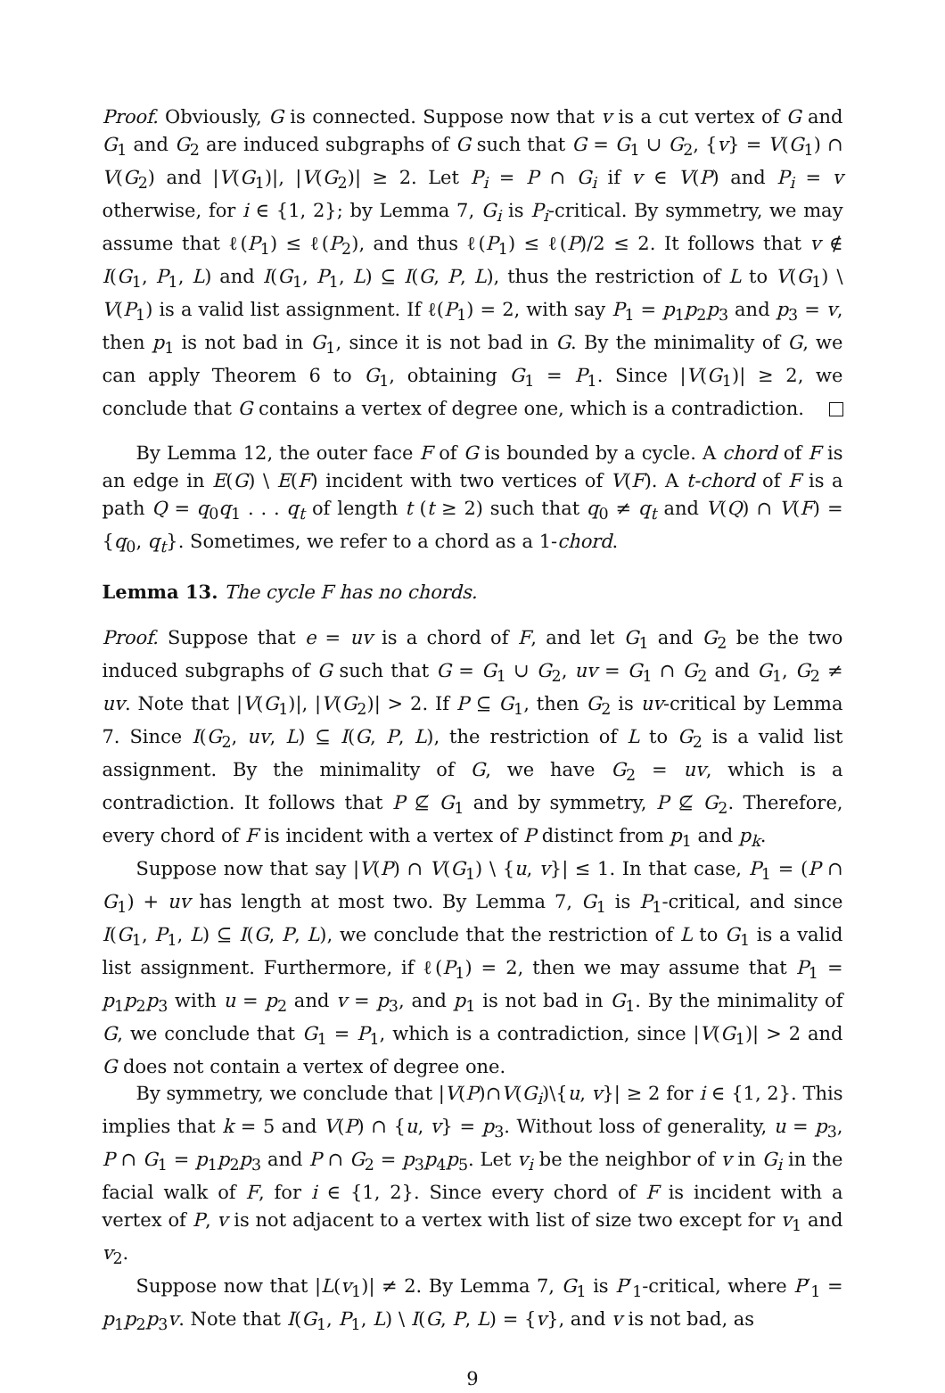Proof. Obviously, G is connected. Suppose now that v is a cut vertex of G and G<sub>1</sub> and G<sub>2</sub> are induced subgraphs of G such that G = G<sub>1</sub> ∪ G<sub>2</sub>, {v} = V(G<sub>1</sub>) ∩ V(G<sub>2</sub>) and |V(G<sub>1</sub>)|, |V(G<sub>2</sub>)| ≥ 2. Let P<sub>i</sub> = P ∩ G<sub>i</sub> if v ∈ V(P) and P<sub>i</sub> = v otherwise, for i ∈ {1, 2}; by Lemma 7, G<sub>i</sub> is P<sub>i</sub>-critical. By symmetry, we may assume that ℓ(P<sub>1</sub>) ≤ ℓ(P<sub>2</sub>), and thus ℓ(P<sub>1</sub>) ≤ ℓ(P)/2 ≤ 2. It follows that v ∉ I(G<sub>1</sub>, P<sub>1</sub>, L) and I(G<sub>1</sub>, P<sub>1</sub>, L) ⊆ I(G, P, L), thus the restriction of L to V(G<sub>1</sub>) \ V(P<sub>1</sub>) is a valid list assignment. If ℓ(P<sub>1</sub>) = 2, with say P<sub>1</sub> = p<sub>1</sub>p<sub>2</sub>p<sub>3</sub> and p<sub>3</sub> = v, then p<sub>1</sub> is not bad in G<sub>1</sub>, since it is not bad in G. By the minimality of G, we can apply Theorem 6 to G<sub>1</sub>, obtaining G<sub>1</sub> = P<sub>1</sub>. Since |V(G<sub>1</sub>)| ≥ 2, we conclude that G contains a vertex of degree one, which is a contradiction.
By Lemma 12, the outer face F of G is bounded by a cycle. A chord of F is an edge in E(G) \ E(F) incident with two vertices of V(F). A t-chord of F is a path Q = q<sub>0</sub>q<sub>1</sub> . . . q<sub>t</sub> of length t (t ≥ 2) such that q<sub>0</sub> ≠ q<sub>t</sub> and V(Q) ∩ V(F) = {q<sub>0</sub>, q<sub>t</sub>}. Sometimes, we refer to a chord as a 1-chord.
Lemma 13. The cycle F has no chords.
Proof. Suppose that e = uv is a chord of F, and let G<sub>1</sub> and G<sub>2</sub> be the two induced subgraphs of G such that G = G<sub>1</sub> ∪ G<sub>2</sub>, uv = G<sub>1</sub> ∩ G<sub>2</sub> and G<sub>1</sub>, G<sub>2</sub> ≠ uv. Note that |V(G<sub>1</sub>)|, |V(G<sub>2</sub>)| > 2. If P ⊆ G<sub>1</sub>, then G<sub>2</sub> is uv-critical by Lemma 7. Since I(G<sub>2</sub>, uv, L) ⊆ I(G, P, L), the restriction of L to G<sub>2</sub> is a valid list assignment. By the minimality of G, we have G<sub>2</sub> = uv, which is a contradiction. It follows that P ⊈ G<sub>1</sub> and by symmetry, P ⊈ G<sub>2</sub>. Therefore, every chord of F is incident with a vertex of P distinct from p<sub>1</sub> and p<sub>k</sub>.
Suppose now that say |V(P) ∩ V(G<sub>1</sub>) \ {u, v}| ≤ 1. In that case, P<sub>1</sub> = (P ∩ G<sub>1</sub>) + uv has length at most two. By Lemma 7, G<sub>1</sub> is P<sub>1</sub>-critical, and since I(G<sub>1</sub>, P<sub>1</sub>, L) ⊆ I(G, P, L), we conclude that the restriction of L to G<sub>1</sub> is a valid list assignment. Furthermore, if ℓ(P<sub>1</sub>) = 2, then we may assume that P<sub>1</sub> = p<sub>1</sub>p<sub>2</sub>p<sub>3</sub> with u = p<sub>2</sub> and v = p<sub>3</sub>, and p<sub>1</sub> is not bad in G<sub>1</sub>. By the minimality of G, we conclude that G<sub>1</sub> = P<sub>1</sub>, which is a contradiction, since |V(G<sub>1</sub>)| > 2 and G does not contain a vertex of degree one.
By symmetry, we conclude that |V(P)∩V(G<sub>i</sub>)\{u, v}| ≥ 2 for i ∈ {1, 2}. This implies that k = 5 and V(P) ∩ {u, v} = p<sub>3</sub>. Without loss of generality, u = p<sub>3</sub>, P ∩ G<sub>1</sub> = p<sub>1</sub>p<sub>2</sub>p<sub>3</sub> and P ∩ G<sub>2</sub> = p<sub>3</sub>p<sub>4</sub>p<sub>5</sub>. Let v<sub>i</sub> be the neighbor of v in G<sub>i</sub> in the facial walk of F, for i ∈ {1, 2}. Since every chord of F is incident with a vertex of P, v is not adjacent to a vertex with list of size two except for v<sub>1</sub> and v<sub>2</sub>.
Suppose now that |L(v<sub>1</sub>)| ≠ 2. By Lemma 7, G<sub>1</sub> is P′<sub>1</sub>-critical, where P′<sub>1</sub> = p<sub>1</sub>p<sub>2</sub>p<sub>3</sub>v. Note that I(G<sub>1</sub>, P<sub>1</sub>, L) \ I(G, P, L) = {v}, and v is not bad, as
9